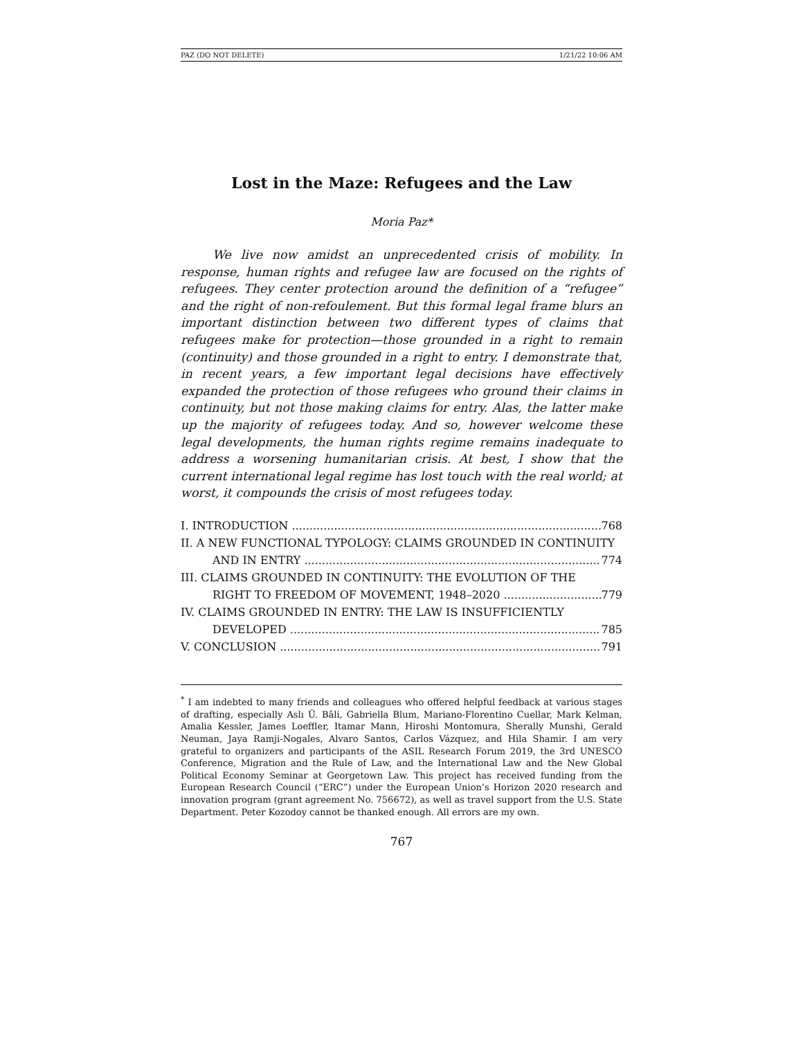PAZ (DO NOT DELETE) 1/21/22 10:06 AM
Lost in the Maze: Refugees and the Law
Moria Paz*
We live now amidst an unprecedented crisis of mobility. In response, human rights and refugee law are focused on the rights of refugees. They center protection around the definition of a “refugee” and the right of non-refoulement. But this formal legal frame blurs an important distinction between two different types of claims that refugees make for protection—those grounded in a right to remain (continuity) and those grounded in a right to entry. I demonstrate that, in recent years, a few important legal decisions have effectively expanded the protection of those refugees who ground their claims in continuity, but not those making claims for entry. Alas, the latter make up the majority of refugees today. And so, however welcome these legal developments, the human rights regime remains inadequate to address a worsening humanitarian crisis. At best, I show that the current international legal regime has lost touch with the real world; at worst, it compounds the crisis of most refugees today.
I. INTRODUCTION 768
II. A NEW FUNCTIONAL TYPOLOGY: CLAIMS GROUNDED IN CONTINUITY
AND IN ENTRY 774
III. CLAIMS GROUNDED IN CONTINUITY: THE EVOLUTION OF THE
RIGHT TO FREEDOM OF MOVEMENT, 1948–2020 779
IV. CLAIMS GROUNDED IN ENTRY: THE LAW IS INSUFFICIENTLY
DEVELOPED 785
V. CONCLUSION 791
<sup>*</sup> I am indebted to many friends and colleagues who offered helpful feedback at various stages of drafting, especially Aslı Ü. Bâli, Gabriella Blum, Mariano-Florentino Cuellar, Mark Kelman, Amalia Kessler, James Loeffler, Itamar Mann, Hiroshi Montomura, Sherally Munshi, Gerald Neuman, Jaya Ramji-Nogales, Alvaro Santos, Carlos Vázquez, and Hila Shamir. I am very grateful to organizers and participants of the ASIL Research Forum 2019, the 3rd UNESCO Conference, Migration and the Rule of Law, and the International Law and the New Global Political Economy Seminar at Georgetown Law. This project has received funding from the European Research Council (“ERC”) under the European Union’s Horizon 2020 research and innovation program (grant agreement No. 756672), as well as travel support from the U.S. State Department. Peter Kozodoy cannot be thanked enough. All errors are my own.
767